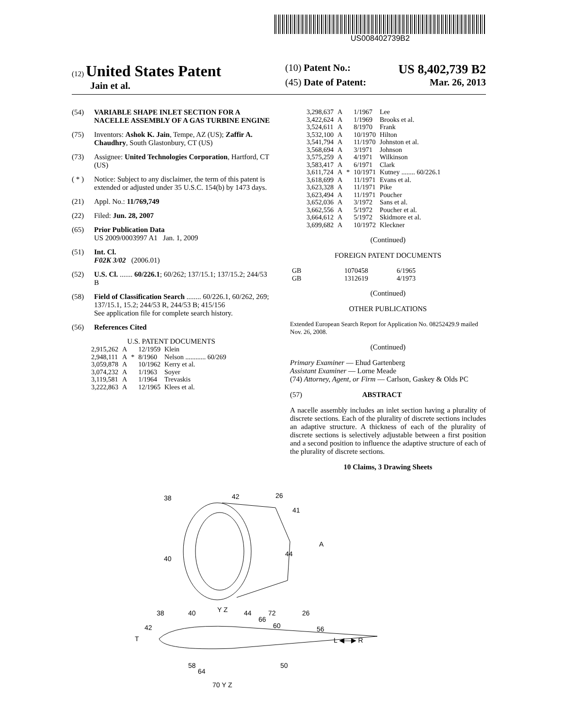US008402739B2
(12) United States Patent
Jain et al.
(10) Patent No.: US 8,402,739 B2
(45) Date of Patent: Mar. 26, 2013
(54) VARIABLE SHAPE INLET SECTION FOR A NACELLE ASSEMBLY OF A GAS TURBINE ENGINE
(75) Inventors: Ashok K. Jain, Tempe, AZ (US); Zaffir A. Chaudhry, South Glastonbury, CT (US)
(73) Assignee: United Technologies Corporation, Hartford, CT (US)
( * ) Notice: Subject to any disclaimer, the term of this patent is extended or adjusted under 35 U.S.C. 154(b) by 1473 days.
(21) Appl. No.: 11/769,749
(22) Filed: Jun. 28, 2007
(65) Prior Publication Data
US 2009/0003997 A1 Jan. 1, 2009
(51) Int. Cl.
F02K 3/02 (2006.01)
(52) U.S. Cl. ....... 60/226.1; 60/262; 137/15.1; 137/15.2; 244/53 B
(58) Field of Classification Search ........ 60/226.1, 60/262, 269; 137/15.1, 15.2; 244/53 R, 244/53 B; 415/156
See application file for complete search history.
(56) References Cited
U.S. PATENT DOCUMENTS
| 2,915,262 | A | | 12/1959 | Klein |
| 2,948,111 | A | * | 8/1960 | Nelson ............ 60/269 |
| 3,059,878 | A | | 10/1962 | Kerry et al. |
| 3,074,232 | A | | 1/1963 | Soyer |
| 3,119,581 | A | | 1/1964 | Trevaskis |
| 3,222,863 | A | | 12/1965 | Klees et al. |
| 3,298,637 | A | | 1/1967 | Lee |
| 3,422,624 | A | | 1/1969 | Brooks et al. |
| 3,524,611 | A | | 8/1970 | Frank |
| 3,532,100 | A | | 10/1970 | Hilton |
| 3,541,794 | A | | 11/1970 | Johnston et al. |
| 3,568,694 | A | | 3/1971 | Johnson |
| 3,575,259 | A | | 4/1971 | Wilkinson |
| 3,583,417 | A | | 6/1971 | Clark |
| 3,611,724 | A | * | 10/1971 | Kutney ........ 60/226.1 |
| 3,618,699 | A | | 11/1971 | Evans et al. |
| 3,623,328 | A | | 11/1971 | Pike |
| 3,623,494 | A | | 11/1971 | Poucher |
| 3,652,036 | A | | 3/1972 | Sans et al. |
| 3,662,556 | A | | 5/1972 | Poucher et al. |
| 3,664,612 | A | | 5/1972 | Skidmore et al. |
| 3,699,682 | A | | 10/1972 | Kleckner |
(Continued)
FOREIGN PATENT DOCUMENTS
| GB | 1070458 | 6/1965 |
| GB | 1312619 | 4/1973 |
(Continued)
OTHER PUBLICATIONS
Extended European Search Report for Application No. 08252429.9 mailed Nov. 26, 2008.
(Continued)
Primary Examiner — Ehud Gartenberg
Assistant Examiner — Lorne Meade
(74) Attorney, Agent, or Firm — Carlson, Gaskey & Olds PC
(57) ABSTRACT
A nacelle assembly includes an inlet section having a plurality of discrete sections. Each of the plurality of discrete sections includes an adaptive structure. A thickness of each of the plurality of discrete sections is selectively adjustable between a first position and a second position to influence the adaptive structure of each of the plurality of discrete sections.
10 Claims, 3 Drawing Sheets
38
42
26
41
44
A
40
T
38
42
40
Y Z
44
66
72
60
26
56
L ◀—▶ R
58
64
50
70 Y Z